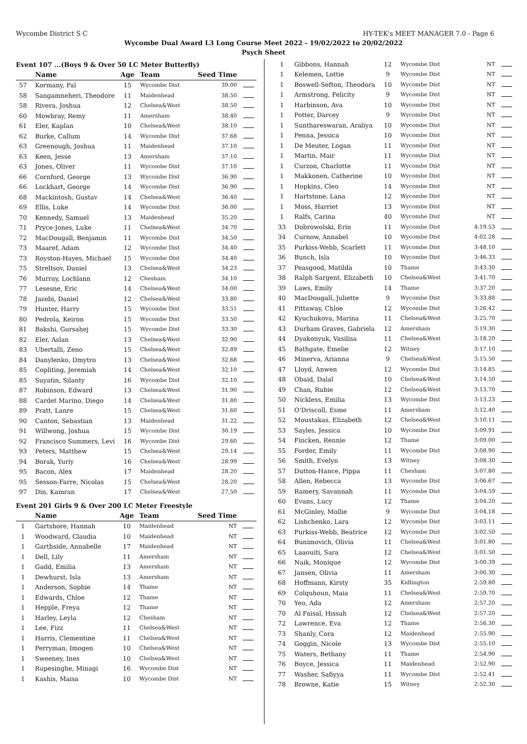Wycombe District S C HY-TEK's MEET MANAGER 7.0 - Page 6
Wycombe Dual Award L3 Long Course Meet 2022 - 19/02/2022 to 20/02/2022
Psych Sheet
Event 107 ...(Boys 9 & Over 50 LC Meter Butterfly)
| | Name | Age | Team | Seed Time | |
| --- | --- | --- | --- | --- | --- |
| 57 | Kormany, Pal | 15 | Wycombe Dist | 39.00 | |
| 58 | Sangamneheri, Theodore | 11 | Maidenhead | 38.50 | |
| 58 | Rivera, Joshua | 12 | Chelsea&West | 38.50 | |
| 60 | Mowbray, Remy | 11 | Amersham | 38.40 | |
| 61 | Eler, Kaplan | 10 | Chelsea&West | 38.10 | |
| 62 | Burke, Callum | 14 | Wycombe Dist | 37.68 | |
| 63 | Greenough, Joshua | 11 | Maidenhead | 37.10 | |
| 63 | Keen, Jesse | 13 | Amersham | 37.10 | |
| 63 | Jones, Oliver | 11 | Wycombe Dist | 37.10 | |
| 66 | Cornford, George | 13 | Wycombe Dist | 36.90 | |
| 66 | Lockhart, George | 14 | Wycombe Dist | 36.90 | |
| 68 | Mackintosh, Gustav | 14 | Chelsea&West | 36.40 | |
| 69 | Ellis, Luke | 14 | Wycombe Dist | 36.00 | |
| 70 | Kennedy, Samuel | 13 | Maidenhead | 35.20 | |
| 71 | Pryce-Jones, Luke | 11 | Chelsea&West | 34.70 | |
| 72 | MacDougall, Benjamin | 11 | Wycombe Dist | 34.50 | |
| 73 | Maaref, Adam | 12 | Wycombe Dist | 34.40 | |
| 73 | Royston-Hayes, Michael | 15 | Wycombe Dist | 34.40 | |
| 75 | Streltsov, Daniel | 13 | Chelsea&West | 34.23 | |
| 76 | Murray, Lochlann | 12 | Chesham | 34.10 | |
| 77 | Lesesne, Eric | 14 | Chelsea&West | 34.00 | |
| 78 | Jazebi, Daniel | 12 | Chelsea&West | 33.80 | |
| 79 | Hunter, Harry | 15 | Wycombe Dist | 33.51 | |
| 80 | Pedrola, Keiron | 15 | Wycombe Dist | 33.50 | |
| 81 | Bakshi, Gursahej | 15 | Wycombe Dist | 33.30 | |
| 82 | Eler, Aslan | 13 | Chelsea&West | 32.90 | |
| 83 | Ubertalli, Zeno | 15 | Chelsea&West | 32.89 | |
| 84 | Danylenko, Dmytro | 13 | Chelsea&West | 32.68 | |
| 85 | Copliting, Jeremiah | 14 | Chelsea&West | 32.10 | |
| 85 | Suyatin, Silanty | 16 | Wycombe Dist | 32.10 | |
| 87 | Robinson, Edward | 13 | Chelsea&West | 31.90 | |
| 88 | Cardet Marino, Diego | 14 | Chelsea&West | 31.80 | |
| 89 | Pratt, Lanre | 15 | Chelsea&West | 31.60 | |
| 90 | Canton, Sebastian | 13 | Maidenhead | 31.22 | |
| 91 | Willwong, Joshua | 15 | Wycombe Dist | 30.19 | |
| 92 | Francisco Summers, Levi | 16 | Wycombe Dist | 29.60 | |
| 93 | Peters, Matthew | 15 | Chelsea&West | 29.14 | |
| 94 | Borak, Yuriy | 16 | Chelsea&West | 28.99 | |
| 95 | Bacon, Alex | 17 | Maidenhead | 28.20 | |
| 95 | Sesson-Farre, Nicolas | 15 | Chelsea&West | 28.20 | |
| 97 | Din, Kamran | 17 | Chelsea&West | 27.50 | |
Event 201 Girls 9 & Over 200 LC Meter Freestyle
| | Name | Age | Team | Seed Time | |
| --- | --- | --- | --- | --- | --- |
| 1 | Gartshore, Hannah | 10 | Maidenhead | NT | |
| 1 | Woodward, Claudia | 10 | Maidenhead | NT | |
| 1 | Garthside, Annabelle | 17 | Maidenhead | NT | |
| 1 | Dell, Lily | 11 | Amersham | NT | |
| 1 | Gadd, Emilia | 13 | Amersham | NT | |
| 1 | Dewhurst, Isla | 13 | Amersham | NT | |
| 1 | Anderson, Sophie | 14 | Thame | NT | |
| 1 | Edwards, Chloe | 12 | Thame | NT | |
| 1 | Hepple, Freya | 12 | Thame | NT | |
| 1 | Harley, Leyla | 12 | Chesham | NT | |
| 1 | Lee, Fizz | 11 | Chelsea&West | NT | |
| 1 | Harris, Clementine | 11 | Chelsea&West | NT | |
| 1 | Perryman, Imogen | 10 | Chelsea&West | NT | |
| 1 | Sweeney, Ines | 10 | Chelsea&West | NT | |
| 1 | Rupesinghe, Minagi | 16 | Wycombe Dist | NT | |
| 1 | Kashis, Maisa | 10 | Wycombe Dist | NT | |
| 1 | Gibbons, Hannah | 12 | Wycombe Dist | NT | |
| 1 | Kelemen, Lottie | 9 | Wycombe Dist | NT | |
| 1 | Boswell-Sefton, Theodora | 10 | Wycombe Dist | NT | |
| 1 | Armstrong, Felicity | 9 | Wycombe Dist | NT | |
| 1 | Harbinson, Ava | 10 | Wycombe Dist | NT | |
| 1 | Potter, Darcey | 9 | Wycombe Dist | NT | |
| 1 | Sunthareswaran, Araliya | 10 | Wycombe Dist | NT | |
| 1 | Penna, Jessica | 10 | Wycombe Dist | NT | |
| 1 | De Meuter, Logan | 11 | Wycombe Dist | NT | |
| 1 | Martin, Mair | 11 | Wycombe Dist | NT | |
| 1 | Curzon, Charlotte | 11 | Wycombe Dist | NT | |
| 1 | Makkonen, Catherine | 10 | Wycombe Dist | NT | |
| 1 | Hopkins, Cleo | 14 | Wycombe Dist | NT | |
| 1 | Hartstone, Lana | 12 | Wycombe Dist | NT | |
| 1 | Moss, Harriet | 13 | Wycombe Dist | NT | |
| 1 | Ralfs, Carina | 40 | Wycombe Dist | NT | |
| 33 | Dobrowolski, Erin | 11 | Wycombe Dist | 4:19.53 | |
| 34 | Curnow, Annabel | 10 | Wycombe Dist | 4:02.28 | |
| 35 | Purkiss-Webb, Scarlett | 11 | Wycombe Dist | 3:48.10 | |
| 36 | Bunch, Isla | 10 | Wycombe Dist | 3:46.33 | |
| 37 | Peasgood, Matilda | 10 | Thame | 3:43.30 | |
| 38 | Ralph Sargent, Elizabeth | 10 | Chelsea&West | 3:41.70 | |
| 39 | Laws, Emily | 14 | Thame | 3:37.20 | |
| 40 | MacDougall, Juliette | 9 | Wycombe Dist | 3:33.88 | |
| 41 | Pittaway, Chloe | 12 | Wycombe Dist | 3:26.42 | |
| 42 | Kyuchukova, Marina | 11 | Chelsea&West | 3:25.70 | |
| 43 | Durham Graves, Gabriela | 12 | Amersham | 3:19.30 | |
| 44 | Dyakonyuk, Vasilisa | 11 | Chelsea&West | 3:18.20 | |
| 45 | Bathgate, Emelie | 12 | Witney | 3:17.10 | |
| 46 | Minerva, Arianna | 9 | Chelsea&West | 3:15.50 | |
| 47 | Lloyd, Anwen | 12 | Wycombe Dist | 3:14.85 | |
| 48 | Obaid, Dalal | 10 | Chelsea&West | 3:14.50 | |
| 49 | Chan, Rubie | 12 | Chelsea&West | 3:13.70 | |
| 50 | Nickless, Emilia | 13 | Wycombe Dist | 3:13.23 | |
| 51 | O'Driscoll, Esme | 11 | Amersham | 3:12.40 | |
| 52 | Moustakas, Elizabeth | 12 | Chelsea&West | 3:10.11 | |
| 53 | Sayles, Jessica | 10 | Wycombe Dist | 3:09.91 | |
| 54 | Fincken, Rennie | 12 | Thame | 3:09.00 | |
| 55 | Forder, Emily | 11 | Wycombe Dist | 3:08.90 | |
| 56 | Smith, Evelyn | 13 | Witney | 3:08.30 | |
| 57 | Dutton-Hance, Pippa | 11 | Chesham | 3:07.80 | |
| 58 | Allen, Rebecca | 13 | Wycombe Dist | 3:06.67 | |
| 59 | Ramery, Savannah | 11 | Wycombe Dist | 3:04.59 | |
| 60 | Evans, Lucy | 12 | Thame | 3:04.20 | |
| 61 | McGinley, Mollie | 9 | Wycombe Dist | 3:04.18 | |
| 62 | Lishchenko, Lara | 12 | Wycombe Dist | 3:03.11 | |
| 63 | Purkiss-Webb, Beatrice | 12 | Wycombe Dist | 3:02.50 | |
| 64 | Bunimovich, Olivia | 11 | Chelsea&West | 3:01.80 | |
| 65 | Laaouiti, Sara | 12 | Chelsea&West | 3:01.50 | |
| 66 | Naik, Monique | 12 | Wycombe Dist | 3:00.39 | |
| 67 | Jansen, Olivia | 11 | Amersham | 3:00.30 | |
| 68 | Hoffmann, Kirsty | 35 | Kidlington | 2:59.80 | |
| 69 | Colquhoun, Maia | 11 | Chelsea&West | 2:59.70 | |
| 70 | Yeo, Ada | 12 | Amersham | 2:57.20 | |
| 70 | Al Faisal, Hissah | 12 | Chelsea&West | 2:57.20 | |
| 72 | Lawrence, Eva | 12 | Thame | 2:56.30 | |
| 73 | Shanly, Cora | 12 | Maidenhead | 2:55.90 | |
| 74 | Goggin, Nicole | 13 | Wycombe Dist | 2:55.10 | |
| 75 | Waters, Bethany | 11 | Thame | 2:54.90 | |
| 76 | Boyce, Jessica | 11 | Maidenhead | 2:52.90 | |
| 77 | Washer, Safiyya | 11 | Wycombe Dist | 2:52.41 | |
| 78 | Browne, Katie | 15 | Witney | 2:52.30 | |